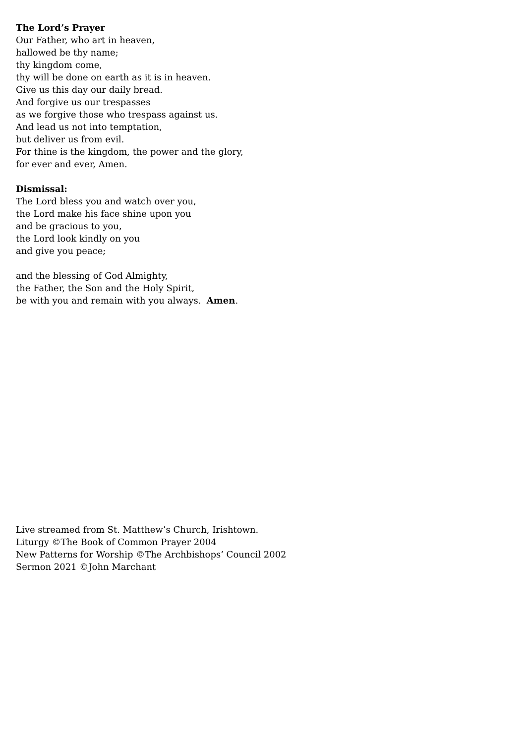The Lord’s Prayer
Our Father, who art in heaven,
hallowed be thy name;
thy kingdom come,
thy will be done on earth as it is in heaven.
Give us this day our daily bread.
And forgive us our trespasses
as we forgive those who trespass against us.
And lead us not into temptation,
but deliver us from evil.
For thine is the kingdom, the power and the glory,
for ever and ever, Amen.
Dismissal:
The Lord bless you and watch over you,
the Lord make his face shine upon you
and be gracious to you,
the Lord look kindly on you
and give you peace;
and the blessing of God Almighty,
the Father, the Son and the Holy Spirit,
be with you and remain with you always. Amen.
Live streamed from St. Matthew’s Church, Irishtown.
Liturgy ©The Book of Common Prayer 2004
New Patterns for Worship ©The Archbishops’ Council 2002
Sermon 2021 ©John Marchant